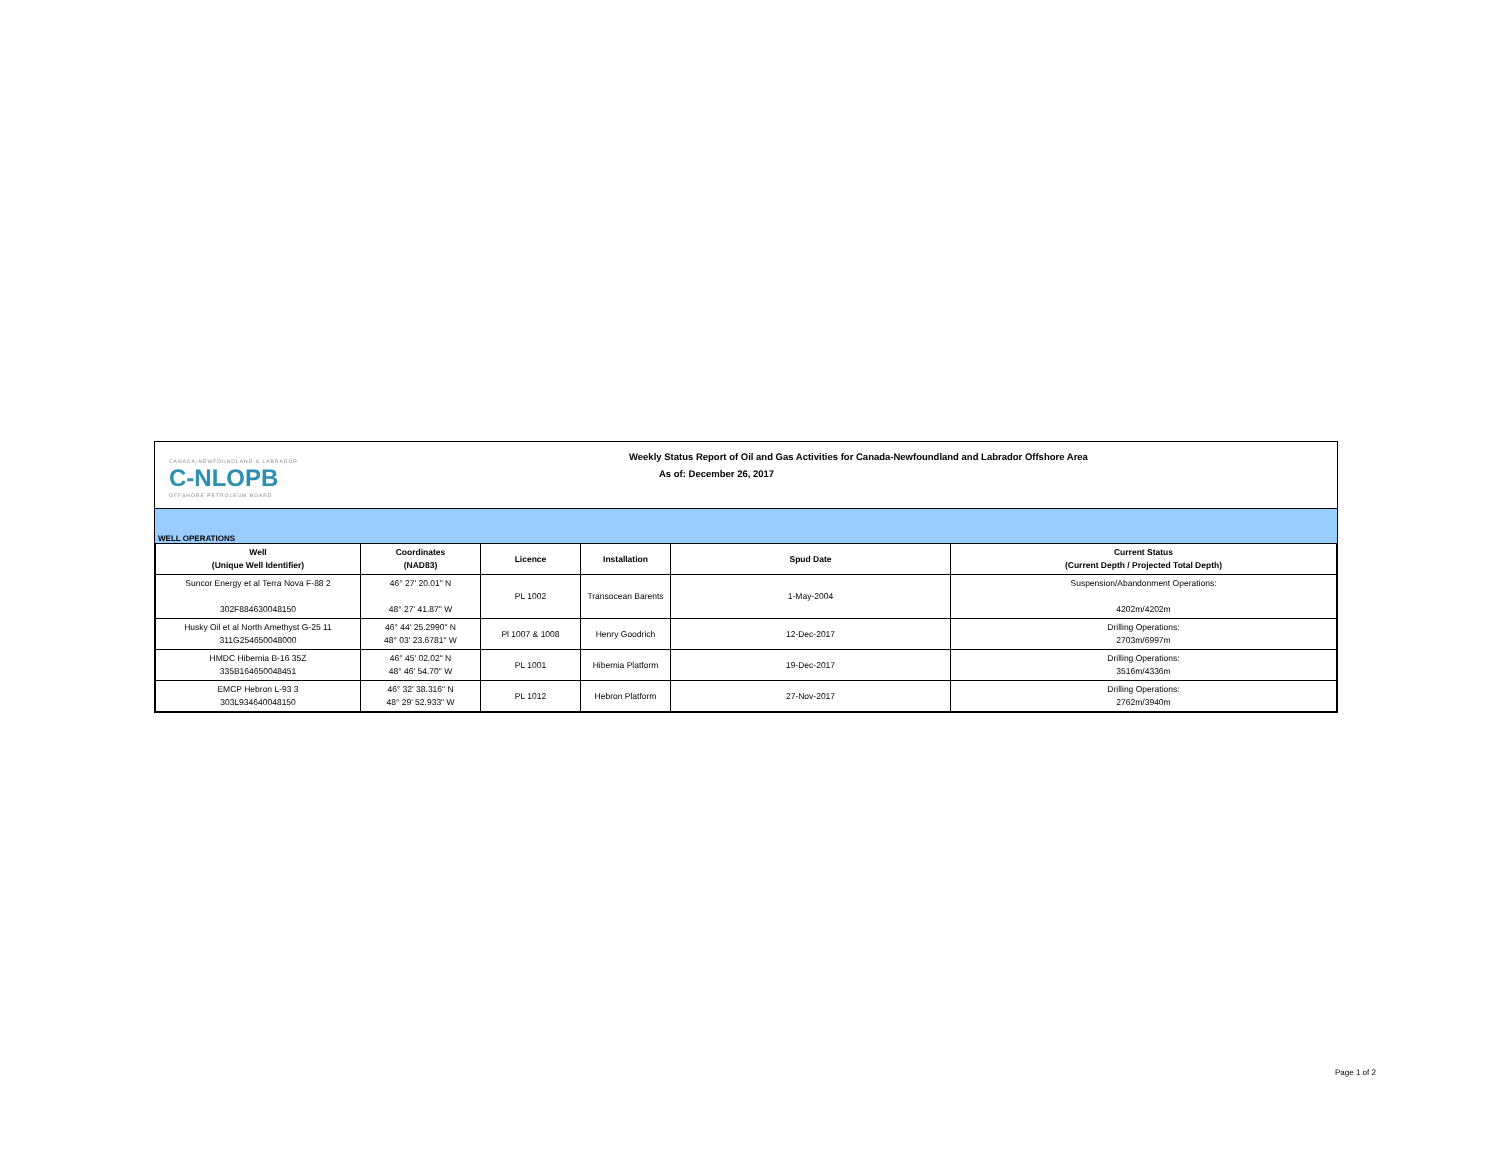CANADA-NEWFOUNDLAND & LABRADOR
C-NLOPB
OFFSHORE PETROLEUM BOARD
Weekly Status Report of Oil and Gas Activities for Canada-Newfoundland and Labrador Offshore Area
As of: December 26, 2017
WELL OPERATIONS
| Well (Unique Well Identifier) | Coordinates (NAD83) | Licence | Installation | Spud Date | Current Status (Current Depth / Projected Total Depth) |
| --- | --- | --- | --- | --- | --- |
| Suncor Energy et al Terra Nova F-88 2 302F884630048150 | 46° 27' 20.01" N 48° 27' 41.87" W | PL 1002 | Transocean Barents | 1-May-2004 | Suspension/Abandonment Operations: 4202m/4202m |
| Husky Oil et al North Amethyst G-25 11 311G254650048000 | 46° 44' 25.2990" N 48° 03' 23.6781" W | Pl 1007 & 1008 | Henry Goodrich | 12-Dec-2017 | Drilling Operations: 2703m/6997m |
| HMDC Hibernia B-16 35Z 335B164650048451 | 46° 45' 02.02" N 48° 46' 54.70" W | PL 1001 | Hibernia Platform | 19-Dec-2017 | Drilling Operations: 3516m/4336m |
| EMCP Hebron L-93 3 303L934640048150 | 46° 32' 38.316" N 48° 29' 52.933" W | PL 1012 | Hebron Platform | 27-Nov-2017 | Drilling Operations: 2762m/3940m |
Page 1 of 2